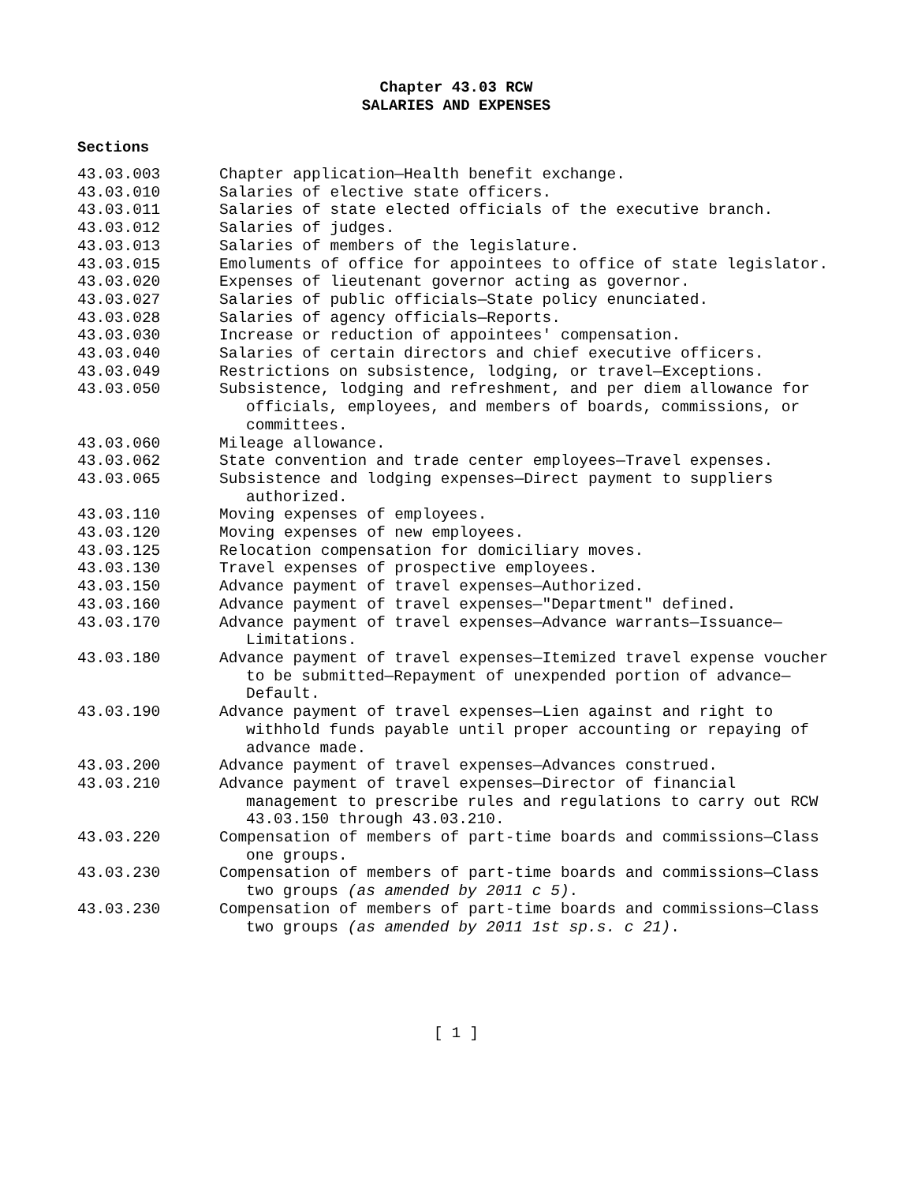Chapter 43.03 RCW
SALARIES AND EXPENSES
Sections
43.03.003 Chapter application—Health benefit exchange.
43.03.010 Salaries of elective state officers.
43.03.011 Salaries of state elected officials of the executive branch.
43.03.012 Salaries of judges.
43.03.013 Salaries of members of the legislature.
43.03.015 Emoluments of office for appointees to office of state legislator.
43.03.020 Expenses of lieutenant governor acting as governor.
43.03.027 Salaries of public officials—State policy enunciated.
43.03.028 Salaries of agency officials—Reports.
43.03.030 Increase or reduction of appointees' compensation.
43.03.040 Salaries of certain directors and chief executive officers.
43.03.049 Restrictions on subsistence, lodging, or travel—Exceptions.
43.03.050 Subsistence, lodging and refreshment, and per diem allowance for officials, employees, and members of boards, commissions, or committees.
43.03.060 Mileage allowance.
43.03.062 State convention and trade center employees—Travel expenses.
43.03.065 Subsistence and lodging expenses—Direct payment to suppliers authorized.
43.03.110 Moving expenses of employees.
43.03.120 Moving expenses of new employees.
43.03.125 Relocation compensation for domiciliary moves.
43.03.130 Travel expenses of prospective employees.
43.03.150 Advance payment of travel expenses—Authorized.
43.03.160 Advance payment of travel expenses—"Department" defined.
43.03.170 Advance payment of travel expenses—Advance warrants—Issuance—Limitations.
43.03.180 Advance payment of travel expenses—Itemized travel expense voucher to be submitted—Repayment of unexpended portion of advance—Default.
43.03.190 Advance payment of travel expenses—Lien against and right to withhold funds payable until proper accounting or repaying of advance made.
43.03.200 Advance payment of travel expenses—Advances construed.
43.03.210 Advance payment of travel expenses—Director of financial management to prescribe rules and regulations to carry out RCW 43.03.150 through 43.03.210.
43.03.220 Compensation of members of part-time boards and commissions—Class one groups.
43.03.230 Compensation of members of part-time boards and commissions—Class two groups (as amended by 2011 c 5).
43.03.230 Compensation of members of part-time boards and commissions—Class two groups (as amended by 2011 1st sp.s. c 21).
[ 1 ]